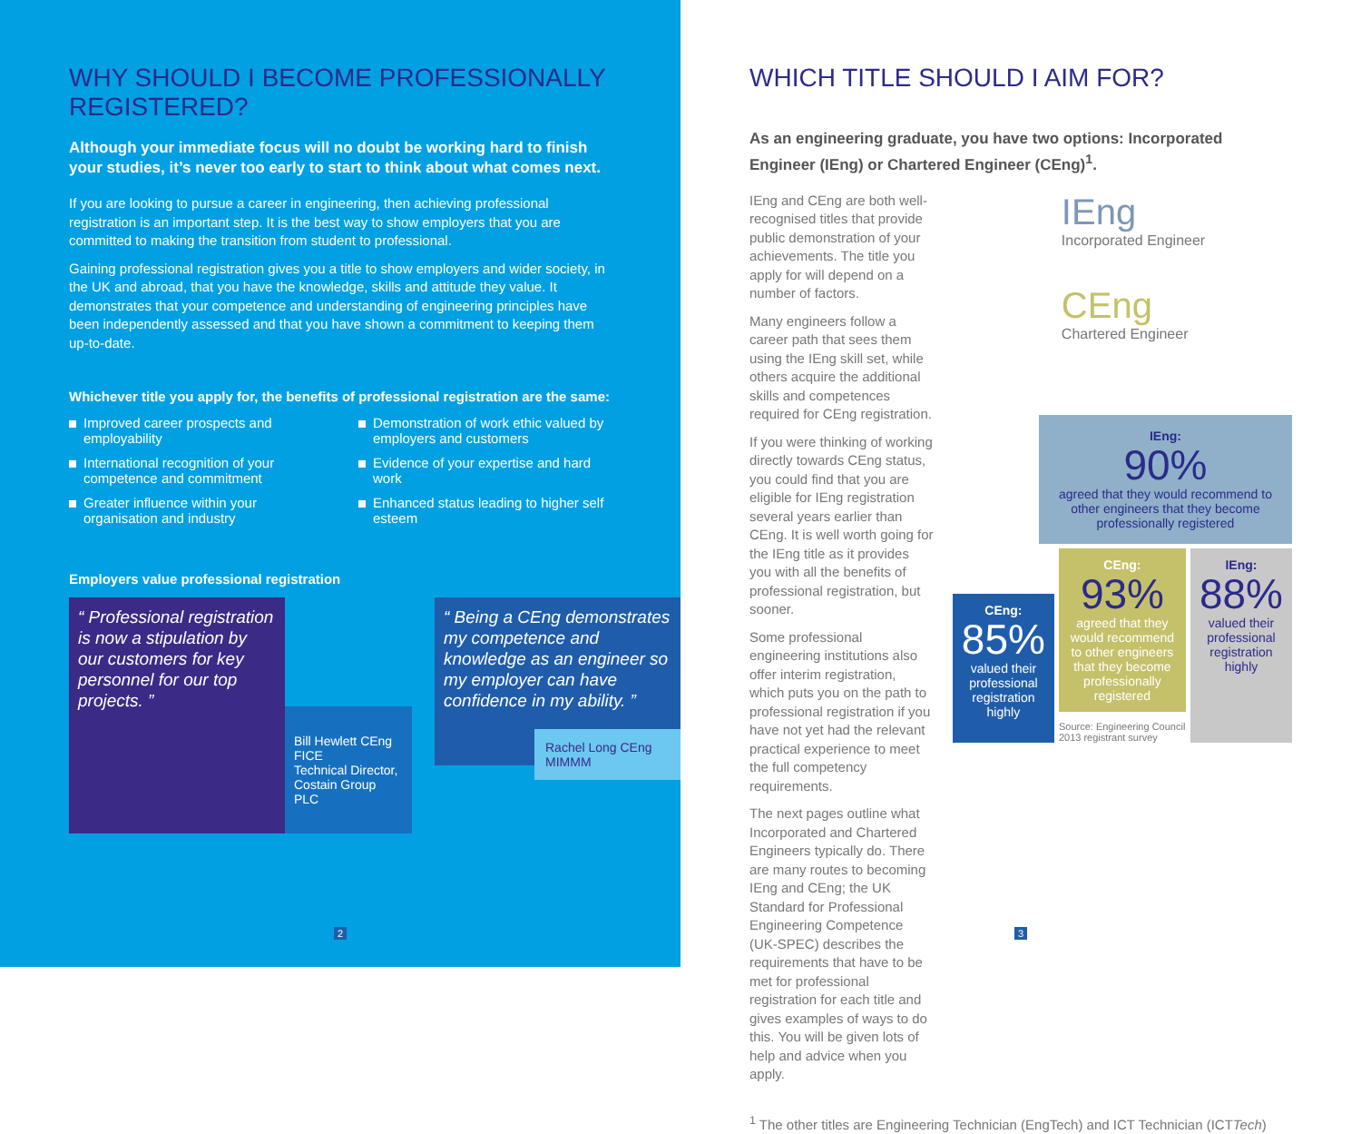WHY SHOULD I BECOME PROFESSIONALLY REGISTERED?
Although your immediate focus will no doubt be working hard to finish your studies, it’s never too early to start to think about what comes next.
If you are looking to pursue a career in engineering, then achieving professional registration is an important step. It is the best way to show employers that you are committed to making the transition from student to professional.
Gaining professional registration gives you a title to show employers and wider society, in the UK and abroad, that you have the knowledge, skills and attitude they value. It demonstrates that your competence and understanding of engineering principles have been independently assessed and that you have shown a commitment to keeping them up-to-date.
Whichever title you apply for, the benefits of professional registration are the same:
Improved career prospects and employability
International recognition of your competence and commitment
Greater influence within your organisation and industry
Demonstration of work ethic valued by employers and customers
Evidence of your expertise and hard work
Enhanced status leading to higher self esteem
Employers value professional registration
“ Professional registration is now a stipulation by our customers for key personnel for our top projects. ”
Bill Hewlett CEng FICE
Technical Director, Costain Group PLC
“ Being a CEng demonstrates my competence and knowledge as an engineer so my employer can have confidence in my ability. ”
Rachel Long CEng MIMMM
2
WHICH TITLE SHOULD I AIM FOR?
As an engineering graduate, you have two options: Incorporated Engineer (IEng) or Chartered Engineer (CEng)<sup>1</sup>.
IEng and CEng are both well-recognised titles that provide public demonstration of your achievements. The title you apply for will depend on a number of factors.
Many engineers follow a career path that sees them using the IEng skill set, while others acquire the additional skills and competences required for CEng registration.
If you were thinking of working directly towards CEng status, you could find that you are eligible for IEng registration several years earlier than CEng. It is well worth going for the IEng title as it provides you with all the benefits of professional registration, but sooner.
Some professional engineering institutions also offer interim registration, which puts you on the path to professional registration if you have not yet had the relevant practical experience to meet the full competency requirements.
The next pages outline what Incorporated and Chartered Engineers typically do. There are many routes to becoming IEng and CEng; the UK Standard for Professional Engineering Competence (UK-SPEC) describes the requirements that have to be met for professional registration for each title and gives examples of ways to do this. You will be given lots of help and advice when you apply.
IEng
Incorporated Engineer
CEng
Chartered Engineer
IEng:
90%
agreed that they would recommend to other engineers that they become professionally registered
CEng:
85%
valued their professional registration highly
CEng:
93%
agreed that they would recommend to other engineers that they become professionally registered
Source: Engineering Council 2013 registrant survey
IEng:
88%
valued their professional registration highly
<sup>1</sup> The other titles are Engineering Technician (EngTech) and ICT Technician (ICTTech)
3